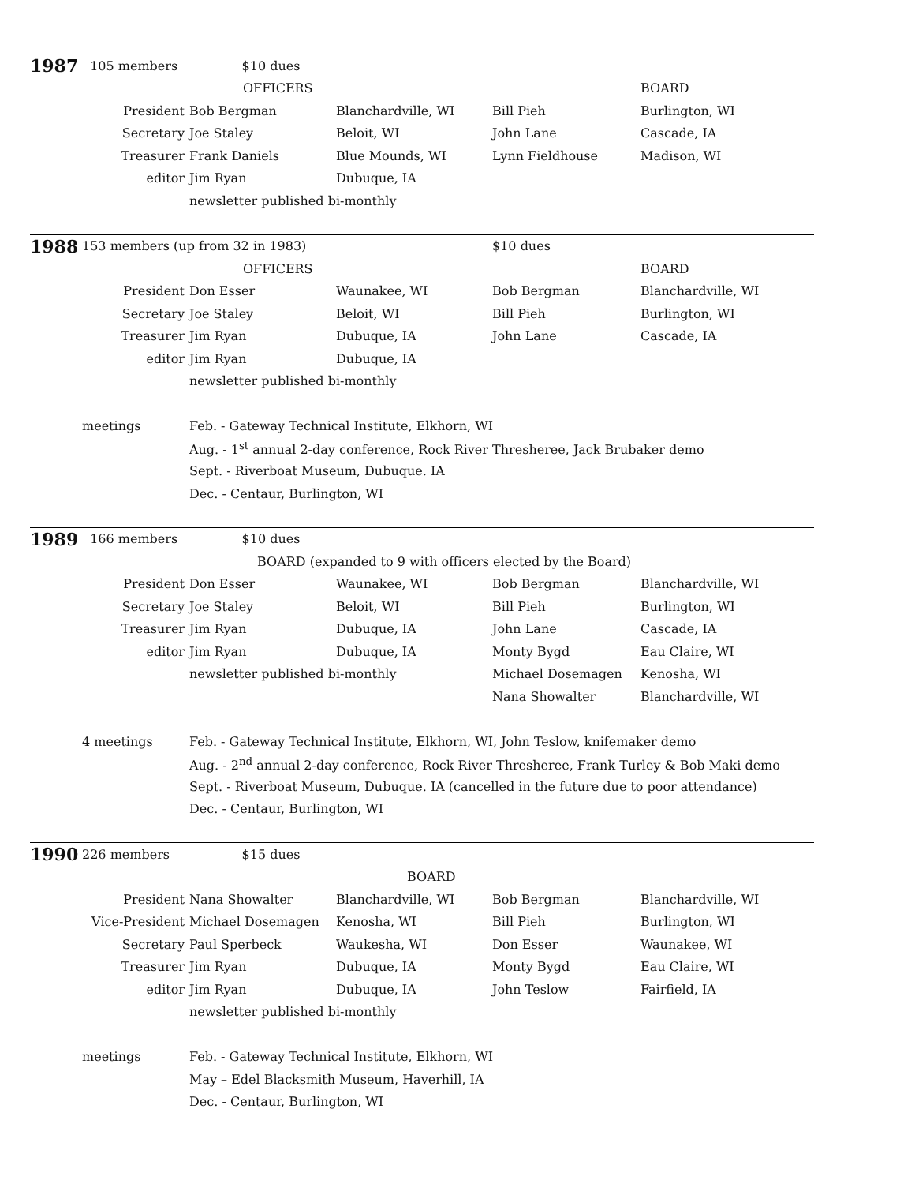| 1987 | 105 members $10 dues | | | | |
| | | OFFICERS | | | BOARD |
| | President | Bob Bergman | Blanchardville, WI | Bill Pieh | Burlington, WI |
| | Secretary | Joe Staley | Beloit, WI | John Lane | Cascade, IA |
| | Treasurer | Frank Daniels | Blue Mounds, WI | Lynn Fieldhouse | Madison, WI |
| | editor | Jim Ryan | Dubuque, IA | | |
| | | newsletter published bi-monthly | | | |
| 1988 | 153 members (up from 32 in 1983) | | | $10 dues | |
| | | OFFICERS | | | BOARD |
| | President | Don Esser | Waunakee, WI | Bob Bergman | Blanchardville, WI |
| | Secretary | Joe Staley | Beloit, WI | Bill Pieh | Burlington, WI |
| | Treasurer | Jim Ryan | Dubuque, IA | John Lane | Cascade, IA |
| | editor | Jim Ryan | Dubuque, IA | | |
| | | newsletter published bi-monthly | | | |
| | meetings | Feb. - Gateway Technical Institute, Elkhorn, WI | | | |
| | | Aug. - 1<sup>st</sup> annual 2-day conference, Rock River Thresheree, Jack Brubaker demo | | | |
| | | Sept. - Riverboat Museum, Dubuque. IA | | | |
| | | Dec. - Centaur, Burlington, WI | | | |
| 1989 | 166 members $10 dues | | | | |
| | | BOARD (expanded to 9 with officers elected by the Board) | | | |
| | President | Don Esser | Waunakee, WI | Bob Bergman | Blanchardville, WI |
| | Secretary | Joe Staley | Beloit, WI | Bill Pieh | Burlington, WI |
| | Treasurer | Jim Ryan | Dubuque, IA | John Lane | Cascade, IA |
| | editor | Jim Ryan | Dubuque, IA | Monty Bygd | Eau Claire, WI |
| | | newsletter published bi-monthly | | Michael Dosemagen | Kenosha, WI |
| | | | | Nana Showalter | Blanchardville, WI |
| | 4 meetings | Feb. - Gateway Technical Institute, Elkhorn, WI, John Teslow, knifemaker demo | | | |
| | | Aug. - 2<sup>nd</sup> annual 2-day conference, Rock River Thresheree, Frank Turley & Bob Maki demo | | | |
| | | Sept. - Riverboat Museum, Dubuque. IA (cancelled in the future due to poor attendance) | | | |
| | | Dec. - Centaur, Burlington, WI | | | |
| 1990 | 226 members $15 dues | | | | |
| | | | BOARD | | |
| | President | Nana Showalter | Blanchardville, WI | Bob Bergman | Blanchardville, WI |
| | Vice-President | Michael Dosemagen | Kenosha, WI | Bill Pieh | Burlington, WI |
| | Secretary | Paul Sperbeck | Waukesha, WI | Don Esser | Waunakee, WI |
| | Treasurer | Jim Ryan | Dubuque, IA | Monty Bygd | Eau Claire, WI |
| | editor | Jim Ryan | Dubuque, IA | John Teslow | Fairfield, IA |
| | | newsletter published bi-monthly | | | |
| | meetings | Feb. - Gateway Technical Institute, Elkhorn, WI | | | |
| | | May – Edel Blacksmith Museum, Haverhill, IA | | | |
| | | Dec. - Centaur, Burlington, WI | | | |